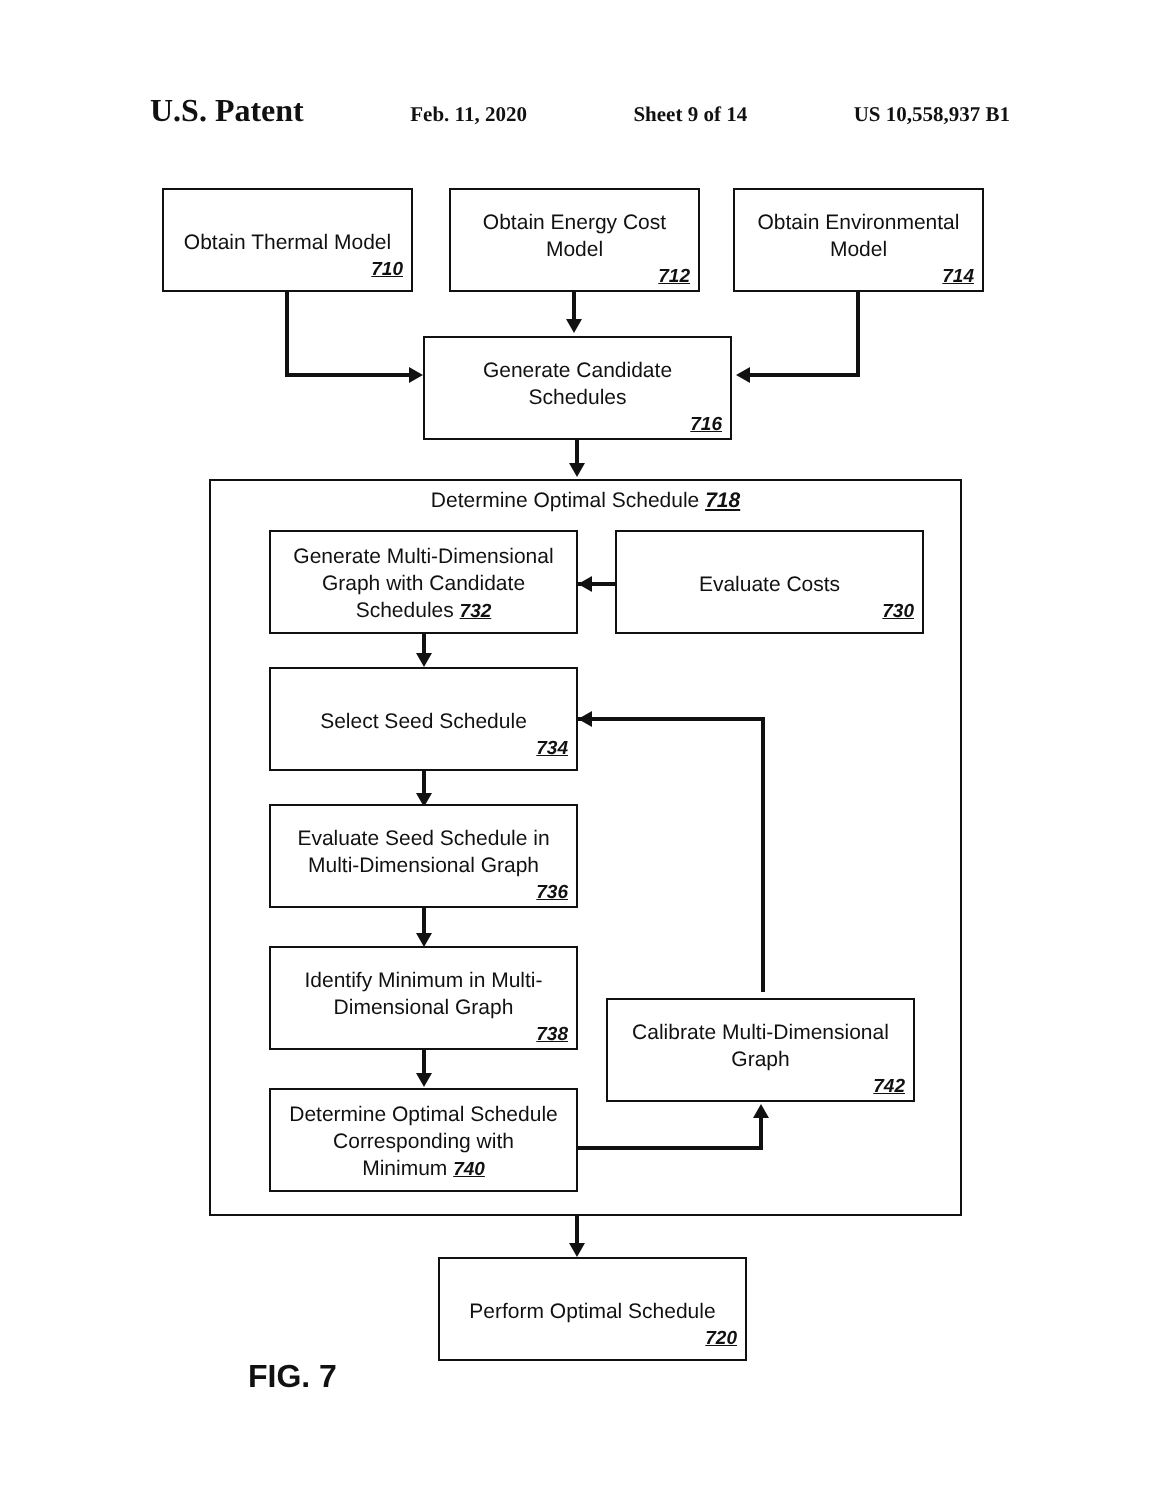U.S. Patent Feb. 11, 2020 Sheet 9 of 14 US 10,558,937 B1
Obtain Thermal Model
710
Obtain Energy Cost
Model
712
Obtain Environmental
Model
714
Generate Candidate
Schedules
716
Determine Optimal Schedule 718
Generate Multi-Dimensional
Graph with Candidate
Schedules 732
Evaluate Costs
730
Select Seed Schedule
734
Evaluate Seed Schedule in
Multi-Dimensional Graph
736
Identify Minimum in Multi-
Dimensional Graph
738
Calibrate Multi-Dimensional
Graph
742
Determine Optimal Schedule
Corresponding with
Minimum 740
Perform Optimal Schedule
720
FIG. 7